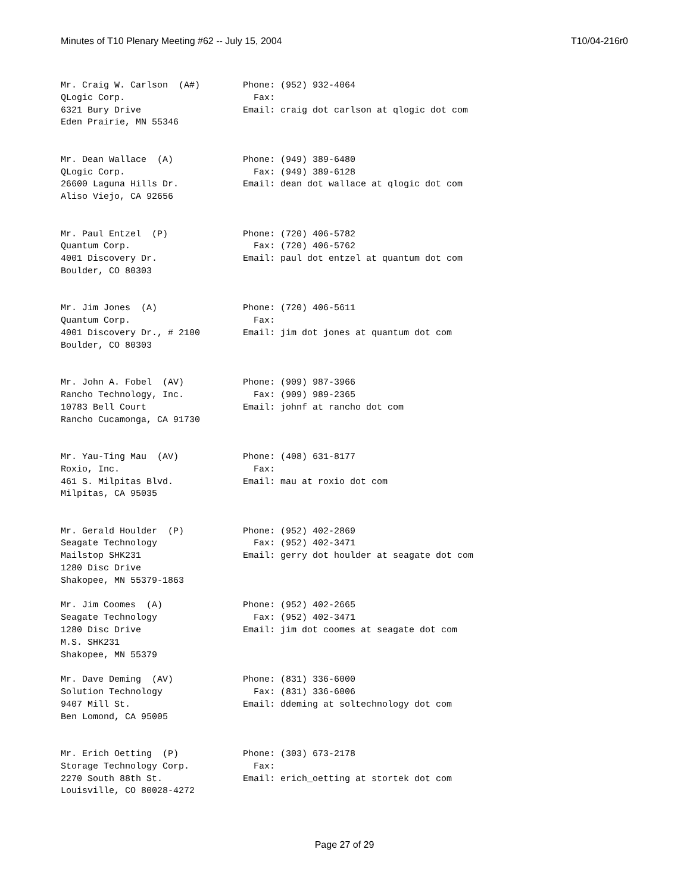Minutes of T10 Plenary Meeting #62 -- July 15, 2004 T10/04-216r0
Mr. Craig W. Carlson  (A#)        Phone: (952) 932-4064
QLogic Corp.                        Fax:
6321 Bury Drive                   Email: craig dot carlson at qlogic dot com
Eden Prairie, MN 55346


Mr. Dean Wallace  (A)             Phone: (949) 389-6480
QLogic Corp.                        Fax: (949) 389-6128
26600 Laguna Hills Dr.            Email: dean dot wallace at qlogic dot com
Aliso Viejo, CA 92656


Mr. Paul Entzel  (P)              Phone: (720) 406-5782
Quantum Corp.                       Fax: (720) 406-5762
4001 Discovery Dr.                Email: paul dot entzel at quantum dot com
Boulder, CO 80303


Mr. Jim Jones  (A)                Phone: (720) 406-5611
Quantum Corp.                       Fax:
4001 Discovery Dr., # 2100        Email: jim dot jones at quantum dot com
Boulder, CO 80303


Mr. John A. Fobel  (AV)           Phone: (909) 987-3966
Rancho Technology, Inc.             Fax: (909) 989-2365
10783 Bell Court                  Email: johnf at rancho dot com
Rancho Cucamonga, CA 91730


Mr. Yau-Ting Mau  (AV)            Phone: (408) 631-8177
Roxio, Inc.                         Fax:
461 S. Milpitas Blvd.             Email: mau at roxio dot com
Milpitas, CA 95035


Mr. Gerald Houlder  (P)           Phone: (952) 402-2869
Seagate Technology                  Fax: (952) 402-3471
Mailstop SHK231                   Email: gerry dot houlder at seagate dot com
1280 Disc Drive
Shakopee, MN 55379-1863

Mr. Jim Coomes  (A)               Phone: (952) 402-2665
Seagate Technology                  Fax: (952) 402-3471
1280 Disc Drive                   Email: jim dot coomes at seagate dot com
M.S. SHK231
Shakopee, MN 55379

Mr. Dave Deming  (AV)             Phone: (831) 336-6000
Solution Technology                 Fax: (831) 336-6006
9407 Mill St.                     Email: ddeming at soltechnology dot com
Ben Lomond, CA 95005


Mr. Erich Oetting  (P)            Phone: (303) 673-2178
Storage Technology Corp.            Fax:
2270 South 88th St.               Email: erich_oetting at stortek dot com
Louisville, CO 80028-4272
Page 27 of 29